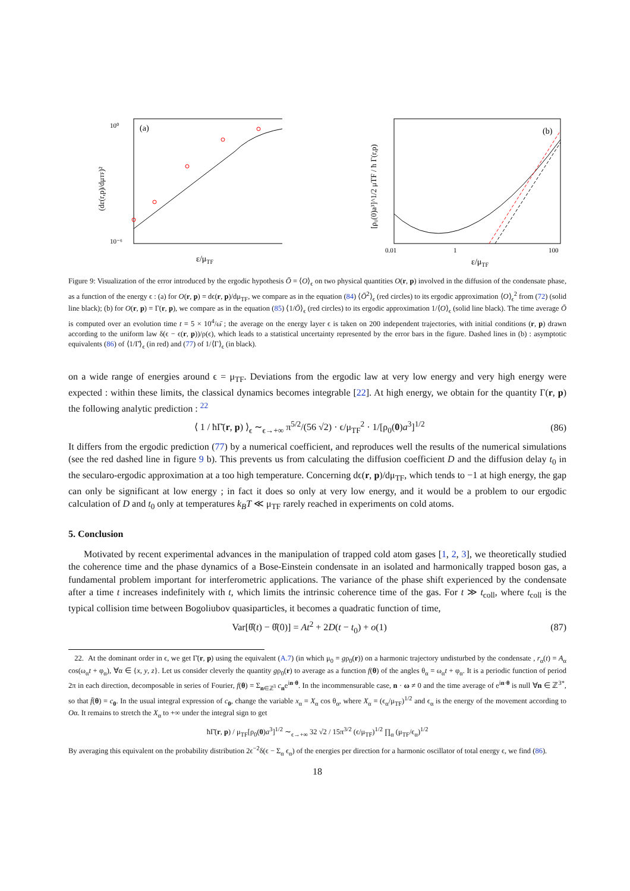(a)
10⁰
10⁻⁶
ε/μTF
(dε(r,p)/dμTF)²
(b)
0.01
1
100
ε/μTF
[ρ₀(0)a³]^1/2 μTF / ħ Γ(r,p)
Figure 9: Visualization of the error introduced by the ergodic hypothesis Ō = ⟨O⟩<sub>ϵ</sub> on two physical quantities O(r, p) involved in the diffusion of the condensate phase, as a function of the energy ϵ : (a) for O(r, p) = dϵ(r, p)/dμ<sub>TF</sub>, we compare as in the equation (84) ⟨Ō<sup>2</sup>⟩<sub>ϵ</sub> (red circles) to its ergodic approximation ⟨O⟩<sub>ϵ</sub><sup>2</sup> from (72) (solid line black); (b) for O(r, p) = Γ(r, p), we compare as in the equation (85) ⟨1/Ō⟩<sub>ϵ</sub> (red circles) to its ergodic approximation 1/⟨O⟩<sub>ϵ</sub> (solid line black). The time average Ō is computed over an evolution time t = 5 × 10<sup>4</sup>/ω̄ ; the average on the energy layer ϵ is taken on 200 independent trajectories, with initial conditions (r, p) drawn according to the uniform law δ(ϵ − ϵ(r, p))/ρ(ϵ), which leads to a statistical uncertainty represented by the error bars in the figure. Dashed lines in (b) : asymptotic equivalents (86) of ⟨1/Γ̄⟩<sub>ϵ</sub> (in red) and (77) of 1/⟨Γ⟩<sub>ϵ</sub> (in black).
on a wide range of energies around ϵ = μ<sub>TF</sub>. Deviations from the ergodic law at very low energy and very high energy were expected : within these limits, the classical dynamics becomes integrable [22]. At high energy, we obtain for the quantity Γ(r, p) the following analytic prediction : <sup>22</sup>
⟨ 1 / ħΓ̄(r, p) ⟩<sub>ϵ</sub> ∼<sub>ϵ→+∞</sub> π<sup>5/2</sup>/(56 √2) · ϵ/μ<sub>TF</sub><sup>2</sup> · 1/[ρ<sub>0</sub>(0)a<sup>3</sup>]<sup>1/2</sup> (86)
It differs from the ergodic prediction (77) by a numerical coefficient, and reproduces well the results of the numerical simulations (see the red dashed line in figure 9 b). This prevents us from calculating the diffusion coefficient D and the diffusion delay t<sub>0</sub> in the secularo-ergodic approximation at a too high temperature. Concerning dϵ(r, p)/dμ<sub>TF</sub>, which tends to −1 at high energy, the gap can only be significant at low energy ; in fact it does so only at very low energy, and it would be a problem to our ergodic calculation of D and t<sub>0</sub> only at temperatures k<sub>B</sub>T ≪ μ<sub>TF</sub> rarely reached in experiments on cold atoms.
5. Conclusion
Motivated by recent experimental advances in the manipulation of trapped cold atom gases [1, 2, 3], we theoretically studied the coherence time and the phase dynamics of a Bose-Einstein condensate in an isolated and harmonically trapped boson gas, a fundamental problem important for interferometric applications. The variance of the phase shift experienced by the condensate after a time t increases indefinitely with t, which limits the intrinsic coherence time of the gas. For t ≫ t<sub>coll</sub>, where t<sub>coll</sub> is the typical collision time between Bogoliubov quasiparticles, it becomes a quadratic function of time,
Var[θ̂(t) − θ̂(0)] = At<sup>2</sup> + 2D(t − t<sub>0</sub>) + o(1) (87)
22. At the dominant order in ϵ, we get Γ̄(r, p) using the equivalent (A.7) (in which μ<sub>0</sub> = gρ<sub>0</sub>(r)) on a harmonic trajectory undisturbed by the condensate , r<sub>α</sub>(t) = A<sub>α</sub> cos(ω<sub>α</sub>t + φ<sub>α</sub>), ∀α ∈ {x, y, z}. Let us consider cleverly the quantity gρ<sub>0</sub>(r) to average as a function f(θ) of the angles θ<sub>α</sub> = ω<sub>α</sub>t + φ<sub>α</sub>. It is a periodic function of period 2π in each direction, decomposable in series of Fourier, f(θ) = Σ<sub>n∈ℤ<sup>3</sup></sub> c<sub>n</sub>e<sup>in·θ</sup>. In the incommensurable case, n · ω ≠ 0 and the time average of e<sup>in·θ</sup> is null ∀n ∈ ℤ<sup>3*</sup>, so that f̄(θ) = c<sub>0</sub>. In the usual integral expression of c<sub>0</sub>, change the variable x<sub>α</sub> = X<sub>α</sub> cos θ<sub>α</sub>, where X<sub>α</sub> = (ϵ<sub>α</sub>/μ<sub>TF</sub>)<sup>1/2</sup> and ϵ<sub>α</sub> is the energy of the movement according to Oα. It remains to stretch the X<sub>α</sub> to +∞ under the integral sign to get
ħΓ̄(r, p) / μ<sub>TF</sub>[ρ<sub>0</sub>(0)a<sup>3</sup>]<sup>1/2</sup> ∼<sub>ϵ→+∞</sub> 32 √2 / 15π<sup>3/2</sup> (ϵ/μ<sub>TF</sub>)<sup>1/2</sup> ∏<sub>α</sub> (μ<sub>TF</sub>/ϵ<sub>α</sub>)<sup>1/2</sup>
By averaging this equivalent on the probability distribution 2ϵ<sup>−2</sup>δ(ϵ − Σ<sub>α</sub> ϵ<sub>α</sub>) of the energies per direction for a harmonic oscillator of total energy ϵ, we find (86).
18